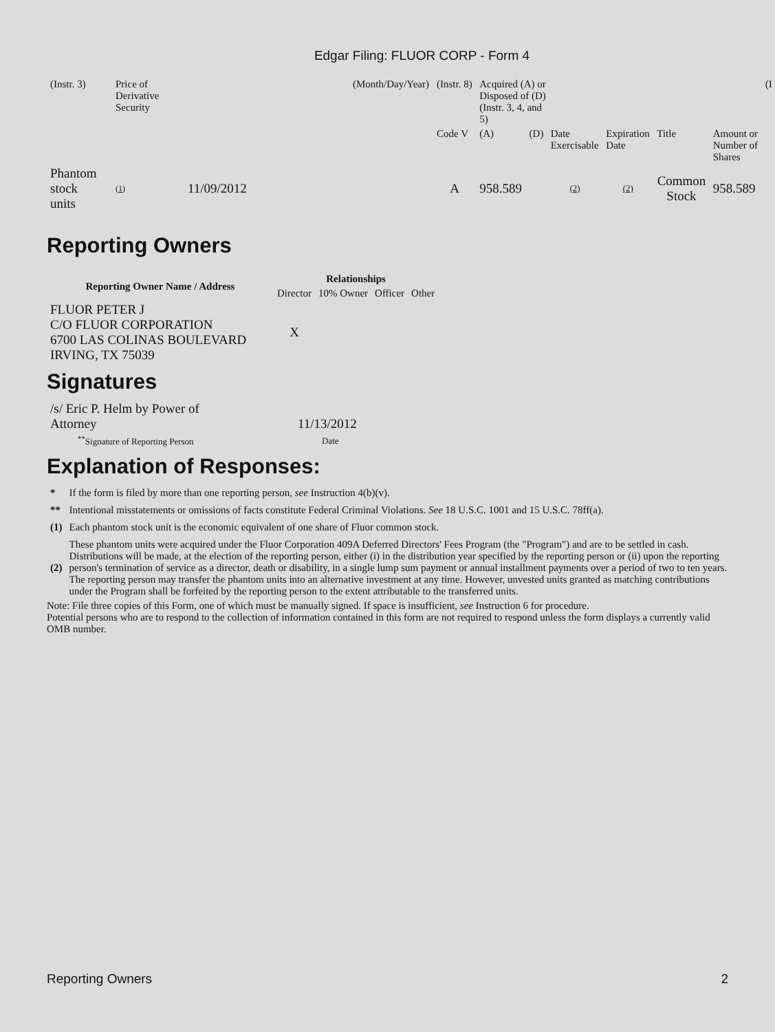Edgar Filing: FLUOR CORP - Form 4
| (Instr. 3) | Price of Derivative Security | | (Month/Day/Year) | (Instr. 8) | Acquired (A) or Disposed of (D) (Instr. 3, 4, and 5) | | | | | | (I |
| | | | | Code V | (A) | (D) | Date Exercisable | Expiration Date | Title | Amount or Number of Shares | |
| Phantom stock units | (1) | 11/09/2012 | | A | 958.589 | | (2) | (2) | Common Stock | 958.589 | |
Reporting Owners
| Reporting Owner Name / Address | Relationships | | | |
| --- | --- | --- | --- | --- |
| | Director | 10% Owner | Officer | Other |
| FLUOR PETER J C/O FLUOR CORPORATION 6700 LAS COLINAS BOULEVARD IRVING, TX 75039 | X | | | |
Signatures
| /s/ Eric P. Helm by Power of Attorney | 11/13/2012 |
| <sup>**</sup> Signature of Reporting Person | Date |
Explanation of Responses:
| * | If the form is filed by more than one reporting person, see Instruction 4(b)(v). |
| ** | Intentional misstatements or omissions of facts constitute Federal Criminal Violations. See 18 U.S.C. 1001 and 15 U.S.C. 78ff(a). |
| (1) | Each phantom stock unit is the economic equivalent of one share of Fluor common stock. |
| (2) | These phantom units were acquired under the Fluor Corporation 409A Deferred Directors' Fees Program (the "Program") and are to be settled in cash. Distributions will be made, at the election of the reporting person, either (i) in the distribution year specified by the reporting person or (ii) upon the reporting person's termination of service as a director, death or disability, in a single lump sum payment or annual installment payments over a period of two to ten years. The reporting person may transfer the phantom units into an alternative investment at any time. However, unvested units granted as matching contributions under the Program shall be forfeited by the reporting person to the extent attributable to the transferred units. |
Note: File three copies of this Form, one of which must be manually signed. If space is insufficient, see Instruction 6 for procedure.
Potential persons who are to respond to the collection of information contained in this form are not required to respond unless the form displays a currently valid OMB number.
Reporting Owners 2